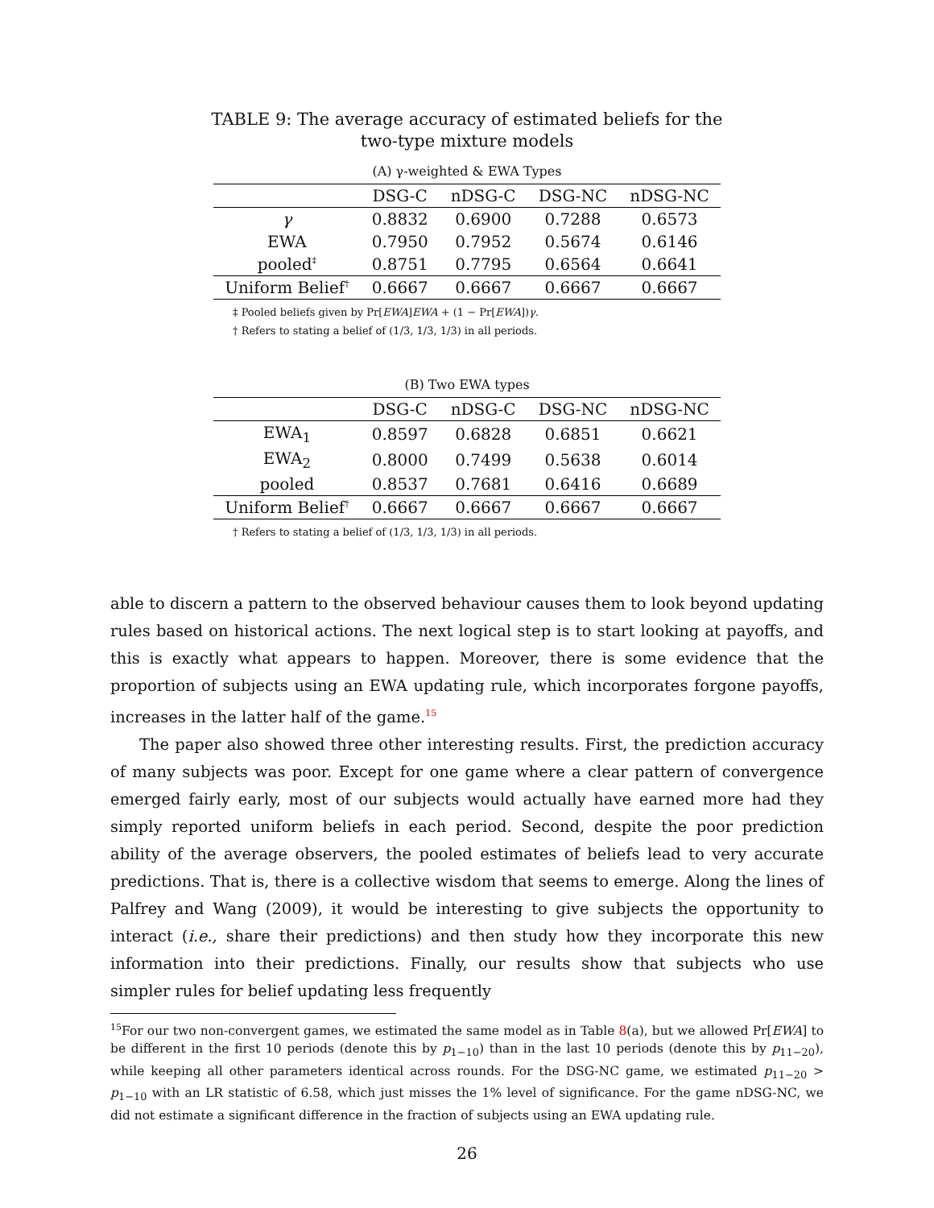TABLE 9: The average accuracy of estimated beliefs for the two-type mixture models
(A) γ-weighted & EWA Types
| | DSG-C | nDSG-C | DSG-NC | nDSG-NC |
| --- | --- | --- | --- | --- |
| γ | 0.8832 | 0.6900 | 0.7288 | 0.6573 |
| EWA | 0.7950 | 0.7952 | 0.5674 | 0.6146 |
| pooled<sup>‡</sup> | 0.8751 | 0.7795 | 0.6564 | 0.6641 |
| Uniform Belief<sup>†</sup> | 0.6667 | 0.6667 | 0.6667 | 0.6667 |
‡ Pooled beliefs given by Pr[EWA]EWA + (1 − Pr[EWA])γ.
† Refers to stating a belief of (1/3, 1/3, 1/3) in all periods.
(B) Two EWA types
| | DSG-C | nDSG-C | DSG-NC | nDSG-NC |
| --- | --- | --- | --- | --- |
| EWA<sub>1</sub> | 0.8597 | 0.6828 | 0.6851 | 0.6621 |
| EWA<sub>2</sub> | 0.8000 | 0.7499 | 0.5638 | 0.6014 |
| pooled | 0.8537 | 0.7681 | 0.6416 | 0.6689 |
| Uniform Belief<sup>†</sup> | 0.6667 | 0.6667 | 0.6667 | 0.6667 |
† Refers to stating a belief of (1/3, 1/3, 1/3) in all periods.
able to discern a pattern to the observed behaviour causes them to look beyond updating rules based on historical actions. The next logical step is to start looking at payoffs, and this is exactly what appears to happen. Moreover, there is some evidence that the proportion of subjects using an EWA updating rule, which incorporates forgone payoffs, increases in the latter half of the game.<sup>15</sup>
The paper also showed three other interesting results. First, the prediction accuracy of many subjects was poor. Except for one game where a clear pattern of convergence emerged fairly early, most of our subjects would actually have earned more had they simply reported uniform beliefs in each period. Second, despite the poor prediction ability of the average observers, the pooled estimates of beliefs lead to very accurate predictions. That is, there is a collective wisdom that seems to emerge. Along the lines of Palfrey and Wang (2009), it would be interesting to give subjects the opportunity to interact (i.e., share their predictions) and then study how they incorporate this new information into their predictions. Finally, our results show that subjects who use simpler rules for belief updating less frequently
<sup>15</sup> For our two non-convergent games, we estimated the same model as in Table 8(a), but we allowed Pr[EWA] to be different in the first 10 periods (denote this by p<sub>1−10</sub>) than in the last 10 periods (denote this by p<sub>11−20</sub>), while keeping all other parameters identical across rounds. For the DSG-NC game, we estimated p<sub>11−20</sub> > p<sub>1−10</sub> with an LR statistic of 6.58, which just misses the 1% level of significance. For the game nDSG-NC, we did not estimate a significant difference in the fraction of subjects using an EWA updating rule.
26